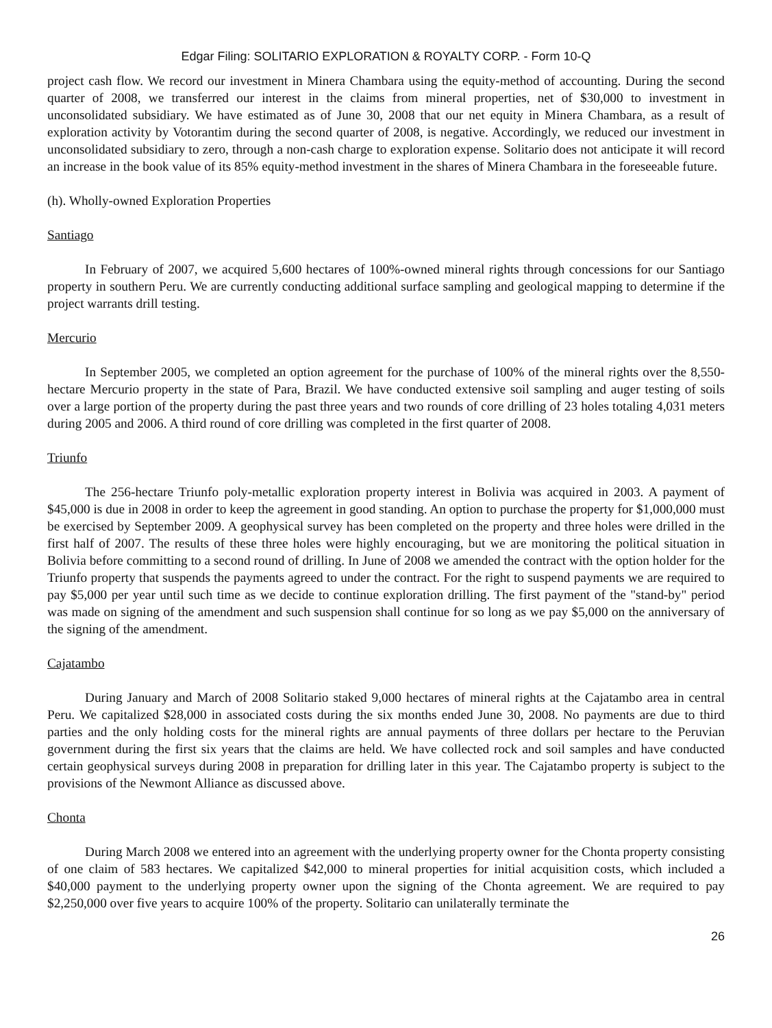Edgar Filing: SOLITARIO EXPLORATION & ROYALTY CORP. - Form 10-Q
project cash flow. We record our investment in Minera Chambara using the equity-method of accounting. During the second quarter of 2008, we transferred our interest in the claims from mineral properties, net of $30,000 to investment in unconsolidated subsidiary. We have estimated as of June 30, 2008 that our net equity in Minera Chambara, as a result of exploration activity by Votorantim during the second quarter of 2008, is negative. Accordingly, we reduced our investment in unconsolidated subsidiary to zero, through a non-cash charge to exploration expense. Solitario does not anticipate it will record an increase in the book value of its 85% equity-method investment in the shares of Minera Chambara in the foreseeable future.
(h). Wholly-owned Exploration Properties
Santiago
In February of 2007, we acquired 5,600 hectares of 100%-owned mineral rights through concessions for our Santiago property in southern Peru. We are currently conducting additional surface sampling and geological mapping to determine if the project warrants drill testing.
Mercurio
In September 2005, we completed an option agreement for the purchase of 100% of the mineral rights over the 8,550-hectare Mercurio property in the state of Para, Brazil. We have conducted extensive soil sampling and auger testing of soils over a large portion of the property during the past three years and two rounds of core drilling of 23 holes totaling 4,031 meters during 2005 and 2006. A third round of core drilling was completed in the first quarter of 2008.
Triunfo
The 256-hectare Triunfo poly-metallic exploration property interest in Bolivia was acquired in 2003. A payment of $45,000 is due in 2008 in order to keep the agreement in good standing. An option to purchase the property for $1,000,000 must be exercised by September 2009. A geophysical survey has been completed on the property and three holes were drilled in the first half of 2007. The results of these three holes were highly encouraging, but we are monitoring the political situation in Bolivia before committing to a second round of drilling. In June of 2008 we amended the contract with the option holder for the Triunfo property that suspends the payments agreed to under the contract. For the right to suspend payments we are required to pay $5,000 per year until such time as we decide to continue exploration drilling. The first payment of the "stand-by" period was made on signing of the amendment and such suspension shall continue for so long as we pay $5,000 on the anniversary of the signing of the amendment.
Cajatambo
During January and March of 2008 Solitario staked 9,000 hectares of mineral rights at the Cajatambo area in central Peru. We capitalized $28,000 in associated costs during the six months ended June 30, 2008. No payments are due to third parties and the only holding costs for the mineral rights are annual payments of three dollars per hectare to the Peruvian government during the first six years that the claims are held. We have collected rock and soil samples and have conducted certain geophysical surveys during 2008 in preparation for drilling later in this year. The Cajatambo property is subject to the provisions of the Newmont Alliance as discussed above.
Chonta
During March 2008 we entered into an agreement with the underlying property owner for the Chonta property consisting of one claim of 583 hectares. We capitalized $42,000 to mineral properties for initial acquisition costs, which included a $40,000 payment to the underlying property owner upon the signing of the Chonta agreement. We are required to pay $2,250,000 over five years to acquire 100% of the property. Solitario can unilaterally terminate the
26